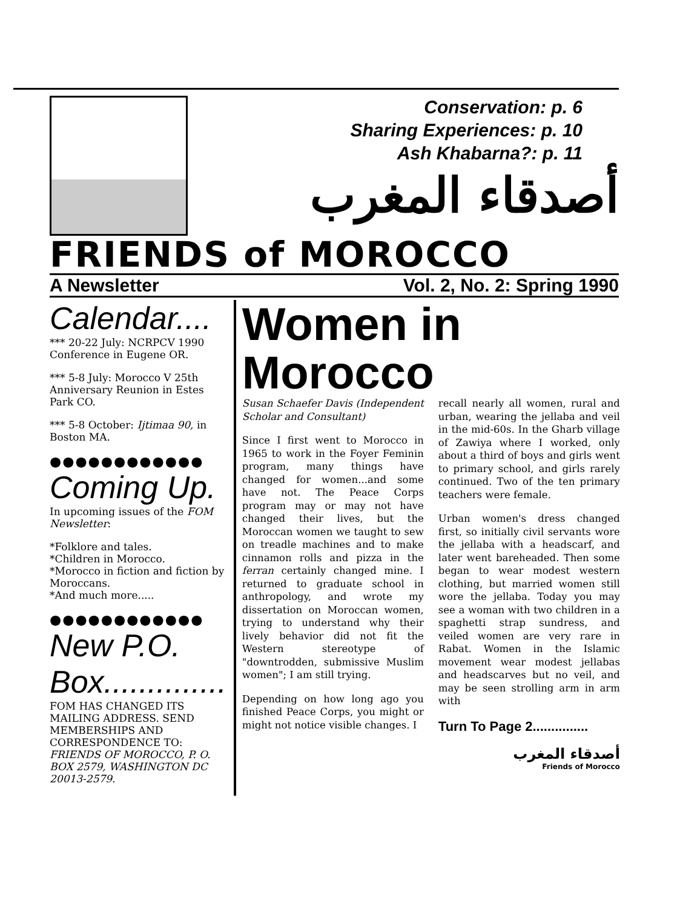Conservation: p. 6
Sharing Experiences: p. 10
Ash Khabarna?: p. 11
أصدقاء المغرب
FRIENDS of MOROCCO
A Newsletter Vol. 2, No. 2: Spring 1990
Calendar....
*** 20-22 July: NCRPCV 1990 Conference in Eugene OR.
*** 5-8 July: Morocco V 25th Anniversary Reunion in Estes Park CO.
*** 5-8 October: Ijtimaa 90, in Boston MA.
●●●●●●●●●●●●
Coming Up.
In upcoming issues of the FOM Newsletter:
*Folklore and tales.
*Children in Morocco.
*Morocco in fiction and fiction by Moroccans.
*And much more.....
●●●●●●●●●●●●
New P.O. Box..............
FOM HAS CHANGED ITS MAILING ADDRESS. SEND MEMBERSHIPS AND CORRESPONDENCE TO: FRIENDS OF MOROCCO, P. O. BOX 2579, WASHINGTON DC 20013-2579.
Women in
Morocco
Susan Schaefer Davis (Independent Scholar and Consultant)
Since I first went to Morocco in 1965 to work in the Foyer Feminin program, many things have changed for women...and some have not. The Peace Corps program may or may not have changed their lives, but the Moroccan women we taught to sew on treadle machines and to make cinnamon rolls and pizza in the ferran certainly changed mine. I returned to graduate school in anthropology, and wrote my dissertation on Moroccan women, trying to understand why their lively behavior did not fit the Western stereotype of "downtrodden, submissive Muslim women"; I am still trying.
Depending on how long ago you finished Peace Corps, you might or might not notice visible changes. I
recall nearly all women, rural and urban, wearing the jellaba and veil in the mid-60s. In the Gharb village of Zawiya where I worked, only about a third of boys and girls went to primary school, and girls rarely continued. Two of the ten primary teachers were female.
Urban women's dress changed first, so initially civil servants wore the jellaba with a headscarf, and later went bareheaded. Then some began to wear modest western clothing, but married women still wore the jellaba. Today you may see a woman with two children in a spaghetti strap sundress, and veiled women are very rare in Rabat. Women in the Islamic movement wear modest jellabas and headscarves but no veil, and may be seen strolling arm in arm with
Turn To Page 2...............
أصدقاء المغرب
Friends of Morocco